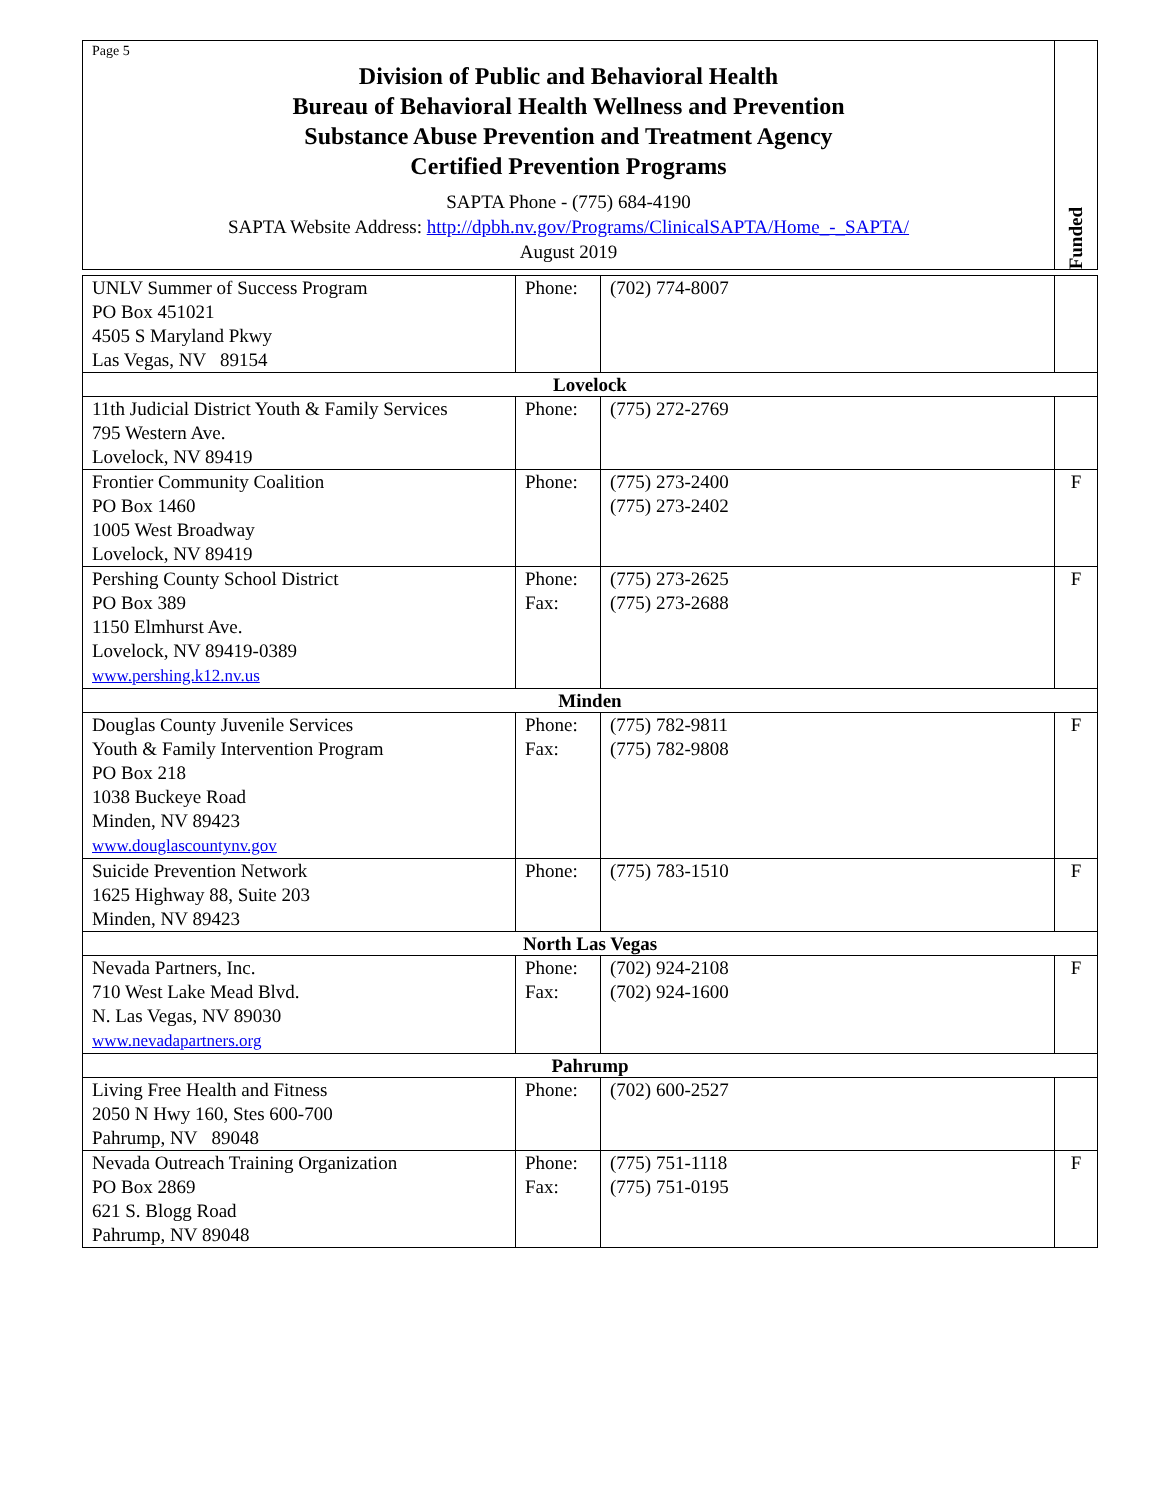Page 5
Division of Public and Behavioral Health
Bureau of Behavioral Health Wellness and Prevention
Substance Abuse Prevention and Treatment Agency
Certified Prevention Programs
SAPTA Phone - (775) 684-4190
SAPTA Website Address: http://dpbh.nv.gov/Programs/ClinicalSAPTA/Home_-_SAPTA/
August 2019
Funded
| UNLV Summer of Success Program PO Box 451021 4505 S Maryland Pkwy Las Vegas, NV 89154 | Phone: | (702) 774-8007 | |
| Lovelock | | | |
| 11th Judicial District Youth & Family Services 795 Western Ave. Lovelock, NV 89419 | Phone: | (775) 272-2769 | |
| Frontier Community Coalition PO Box 1460 1005 West Broadway Lovelock, NV 89419 | Phone: | (775) 273-2400 (775) 273-2402 | F |
| Pershing County School District PO Box 389 1150 Elmhurst Ave. Lovelock, NV 89419-0389 www.pershing.k12.nv.us | Phone: Fax: | (775) 273-2625 (775) 273-2688 | F |
| Minden | | | |
| Douglas County Juvenile Services Youth & Family Intervention Program PO Box 218 1038 Buckeye Road Minden, NV 89423 www.douglascountynv.gov | Phone: Fax: | (775) 782-9811 (775) 782-9808 | F |
| Suicide Prevention Network 1625 Highway 88, Suite 203 Minden, NV 89423 | Phone: | (775) 783-1510 | F |
| North Las Vegas | | | |
| Nevada Partners, Inc. 710 West Lake Mead Blvd. N. Las Vegas, NV 89030 www.nevadapartners.org | Phone: Fax: | (702) 924-2108 (702) 924-1600 | F |
| Pahrump | | | |
| Living Free Health and Fitness 2050 N Hwy 160, Stes 600-700 Pahrump, NV 89048 | Phone: | (702) 600-2527 | |
| Nevada Outreach Training Organization PO Box 2869 621 S. Blogg Road Pahrump, NV 89048 | Phone: Fax: | (775) 751-1118 (775) 751-0195 | F |